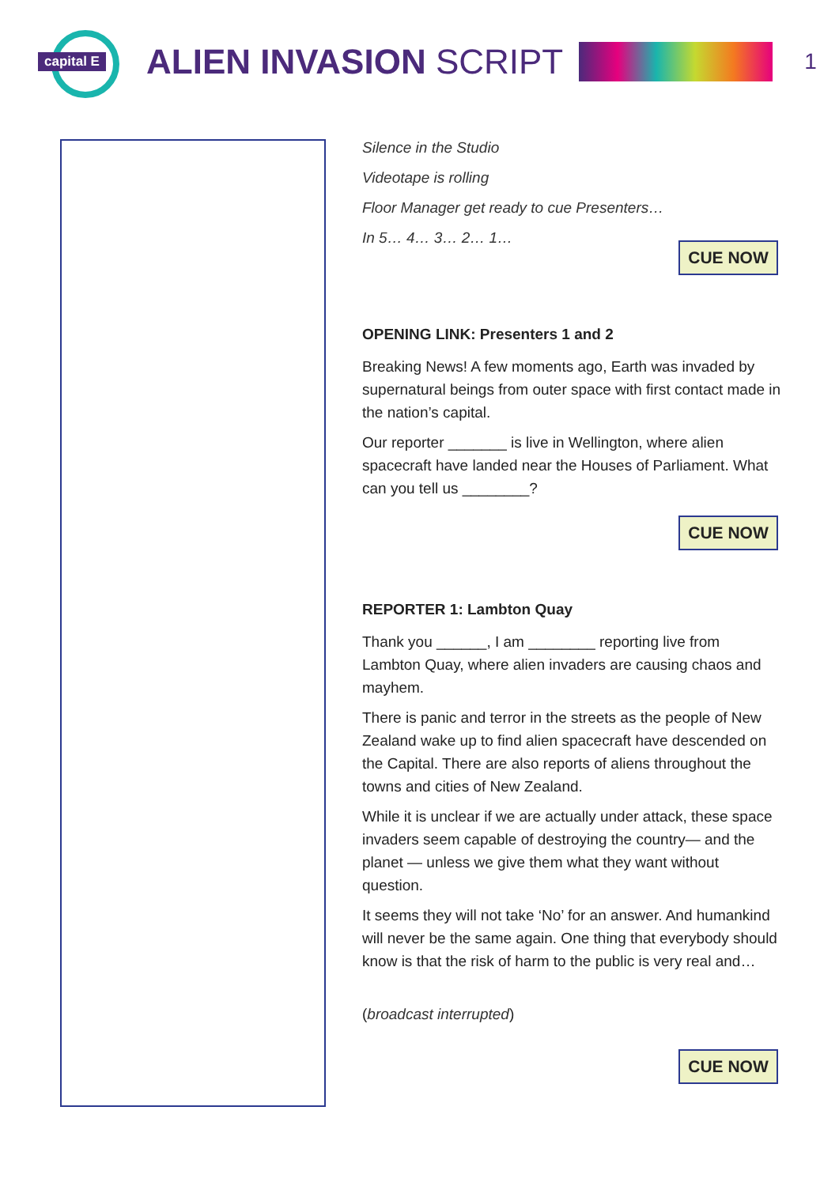capital E
ALIEN INVASION SCRIPT
1
Silence in the Studio
Videotape is rolling
Floor Manager get ready to cue Presenters…
In 5… 4… 3… 2… 1…
CUE NOW
OPENING LINK: Presenters 1 and 2
Breaking News! A few moments ago, Earth was invaded by supernatural beings from outer space with first contact made in the nation’s capital.
Our reporter _______ is live in Wellington, where alien spacecraft have landed near the Houses of Parliament. What can you tell us ________?
CUE NOW
REPORTER 1: Lambton Quay
Thank you ______, I am ________ reporting live from Lambton Quay, where alien invaders are causing chaos and mayhem.
There is panic and terror in the streets as the people of New Zealand wake up to find alien spacecraft have descended on the Capital. There are also reports of aliens throughout the towns and cities of New Zealand.
While it is unclear if we are actually under attack, these space invaders seem capable of destroying the country— and the planet — unless we give them what they want without question.
It seems they will not take ‘No’ for an answer. And humankind will never be the same again. One thing that everybody should know is that the risk of harm to the public is very real and…
(broadcast interrupted)
CUE NOW